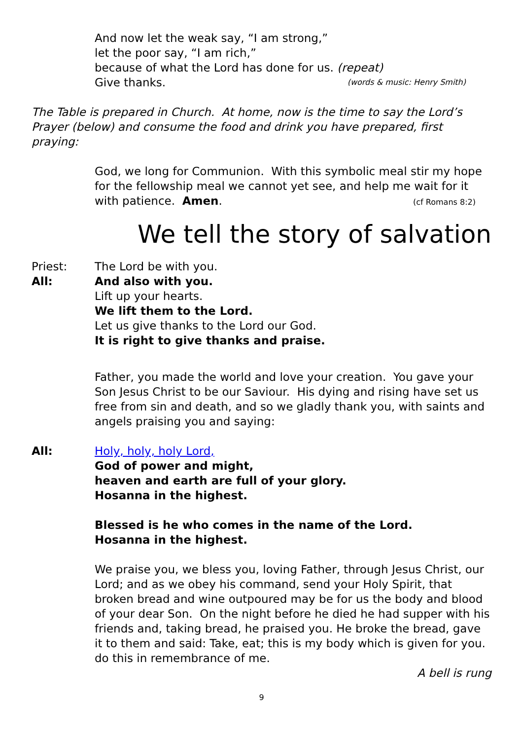And now let the weak say, “I am strong,”
let the poor say, “I am rich,”
because of what the Lord has done for us. (repeat)
Give thanks. (words & music: Henry Smith)
The Table is prepared in Church. At home, now is the time to say the Lord’s Prayer (below) and consume the food and drink you have prepared, first praying:
God, we long for Communion. With this symbolic meal stir my hope for the fellowship meal we cannot yet see, and help me wait for it with patience. Amen. (cf Romans 8:2)
We tell the story of salvation
Priest: The Lord be with you.
All: And also with you.
Lift up your hearts.
We lift them to the Lord.
Let us give thanks to the Lord our God.
It is right to give thanks and praise.
Father, you made the world and love your creation. You gave your Son Jesus Christ to be our Saviour. His dying and rising have set us free from sin and death, and so we gladly thank you, with saints and angels praising you and saying:
All: Holy, holy, holy Lord,
God of power and might,
heaven and earth are full of your glory.
Hosanna in the highest.
Blessed is he who comes in the name of the Lord.
Hosanna in the highest.
We praise you, we bless you, loving Father, through Jesus Christ, our Lord; and as we obey his command, send your Holy Spirit, that broken bread and wine outpoured may be for us the body and blood of your dear Son. On the night before he died he had supper with his friends and, taking bread, he praised you. He broke the bread, gave it to them and said: Take, eat; this is my body which is given for you. do this in remembrance of me.
A bell is rung
9